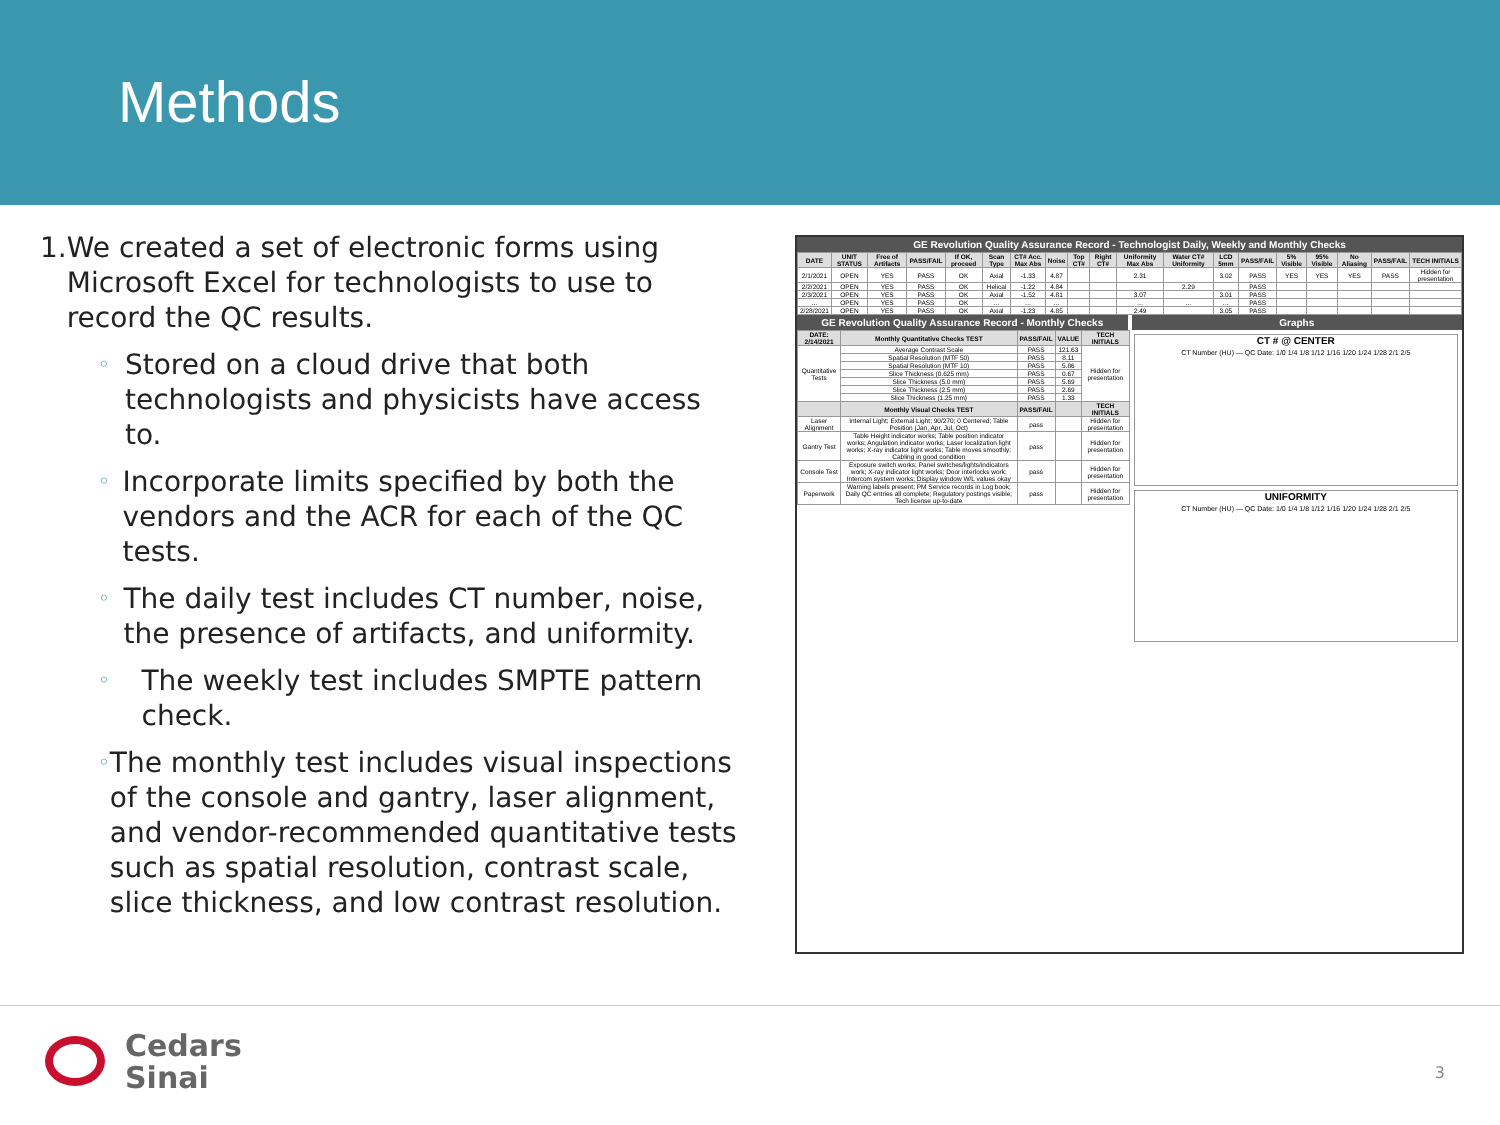Methods
1. We created a set of electronic forms using Microsoft Excel for technologists to use to record the QC results.
◦ Stored on a cloud drive that both technologists and physicists have access to.
◦ Incorporate limits specified by both the vendors and the ACR for each of the QC tests.
◦ The daily test includes CT number, noise, the presence of artifacts, and uniformity.
◦ The weekly test includes SMPTE pattern check.
◦ The monthly test includes visual inspections of the console and gantry, laser alignment, and vendor-recommended quantitative tests such as spatial resolution, contrast scale, slice thickness, and low contrast resolution.
GE Revolution Quality Assurance Record - Technologist Daily, Weekly and Monthly Checks
| DATE | UNIT STATUS | Free of Artifacts | PASS/FAIL | If OK, proceed | Scan Type | CT# Acc. Max Abs | Noise | Top CT# | Right CT# | Uniformity Max Abs | Water CT# Uniformity | LCD 5mm | PASS/FAIL | 5% Visible | 95% Visible | No Aliasing | PASS/FAIL | TECH INITIALS |
| --- | --- | --- | --- | --- | --- | --- | --- | --- | --- | --- | --- | --- | --- | --- | --- | --- | --- | --- |
| 2/1/2021 | OPEN | YES | PASS | OK | Axial | -1.33 | 4.87 | | | 2.31 | | 3.02 | PASS | YES | YES | YES | PASS | Hidden for presentation |
| 2/2/2021 | OPEN | YES | PASS | OK | Helical | -1.22 | 4.84 | | | | 2.29 | | PASS | | | | | |
| 2/3/2021 | OPEN | YES | PASS | OK | Axial | -1.52 | 4.81 | | | 3.07 | | 3.01 | PASS | | | | | |
| … | OPEN | YES | PASS | OK | … | … | … | | | … | … | … | PASS | | | | | |
| 2/28/2021 | OPEN | YES | PASS | OK | Axial | -1.23 | 4.85 | | | 2.49 | | 3.05 | PASS | | | | | |
GE Revolution Quality Assurance Record - Monthly Checks
Graphs
| DATE: 2/14/2021 | Monthly Quantitative Checks TEST | PASS/FAIL | VALUE | TECH INITIALS |
| --- | --- | --- | --- | --- |
| Quantitative Tests | Average Contrast Scale | PASS | 121.63 | Hidden for presentation |
| | Spatial Resolution (MTF 50) | PASS | 8.11 | |
| | Spatial Resolution (MTF 10) | PASS | 5.86 | |
| | Slice Thickness (0.625 mm) | PASS | 0.67 | |
| | Slice Thickness (5.0 mm) | PASS | 5.69 | |
| | Slice Thickness (2.5 mm) | PASS | 2.69 | |
| | Slice Thickness (1.25 mm) | PASS | 1.33 | |
| | Monthly Visual Checks TEST | PASS/FAIL | | TECH INITIALS |
| Laser Alignment | Internal Light; External Light; 90/270; 0 Centered; Table Position (Jan, Apr, Jul, Oct) | pass | | Hidden for presentation |
| Gantry Test | Table Height indicator works; Table position indicator works; Angulation indicator works; Laser localization light works; X-ray indicator light works; Table moves smoothly; Cabling in good condition | pass | | Hidden for presentation |
| Console Test | Exposure switch works; Panel switches/lights/indicators work; X-ray indicator light works; Door interlocks work; Intercom system works; Display window W/L values okay | pass | | Hidden for presentation |
| Paperwork | Warning labels present; PM Service records in Log book; Daily QC entries all complete; Regulatory postings visible; Tech license up-to-date | pass | | Hidden for presentation |
CT # @ CENTER
CT Number (HU) — QC Date: 1/0 1/4 1/8 1/12 1/16 1/20 1/24 1/28 2/1 2/5
UNIFORMITY
CT Number (HU) — QC Date: 1/0 1/4 1/8 1/12 1/16 1/20 1/24 1/28 2/1 2/5
Cedars
Sinai
3